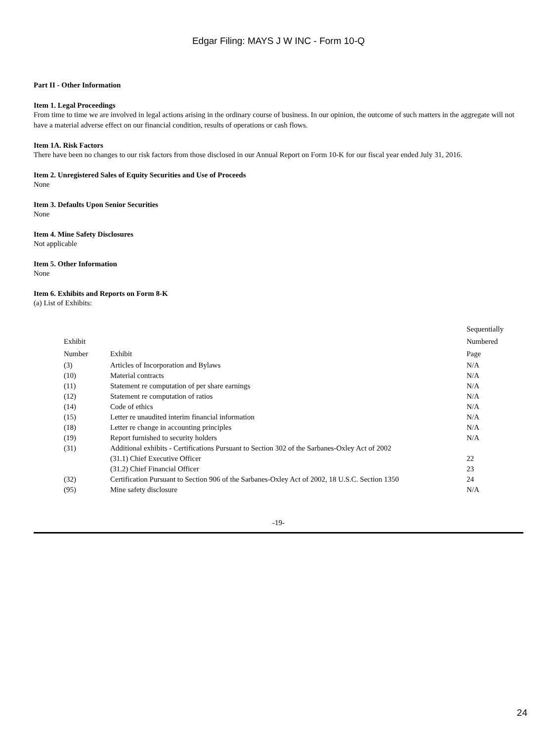Edgar Filing: MAYS J W INC - Form 10-Q
Part II - Other Information
Item 1. Legal Proceedings
From time to time we are involved in legal actions arising in the ordinary course of business. In our opinion, the outcome of such matters in the aggregate will not have a material adverse effect on our financial condition, results of operations or cash flows.
Item 1A. Risk Factors
There have been no changes to our risk factors from those disclosed in our Annual Report on Form 10-K for our fiscal year ended July 31, 2016.
Item 2. Unregistered Sales of Equity Securities and Use of Proceeds
None
Item 3. Defaults Upon Senior Securities
None
Item 4. Mine Safety Disclosures
Not applicable
Item 5. Other Information
None
Item 6. Exhibits and Reports on Form 8-K
(a) List of Exhibits:
| Exhibit Number | Exhibit | Sequentially Numbered Page |
| --- | --- | --- |
| (3) | Articles of Incorporation and Bylaws | N/A |
| (10) | Material contracts | N/A |
| (11) | Statement re computation of per share earnings | N/A |
| (12) | Statement re computation of ratios | N/A |
| (14) | Code of ethics | N/A |
| (15) | Letter re unaudited interim financial information | N/A |
| (18) | Letter re change in accounting principles | N/A |
| (19) | Report furnished to security holders | N/A |
| (31) | Additional exhibits - Certifications Pursuant to Section 302 of the Sarbanes-Oxley Act of 2002 | |
| | (31.1) Chief Executive Officer | 22 |
| | (31.2) Chief Financial Officer | 23 |
| (32) | Certification Pursuant to Section 906 of the Sarbanes-Oxley Act of 2002, 18 U.S.C. Section 1350 | 24 |
| (95) | Mine safety disclosure | N/A |
-19-
24